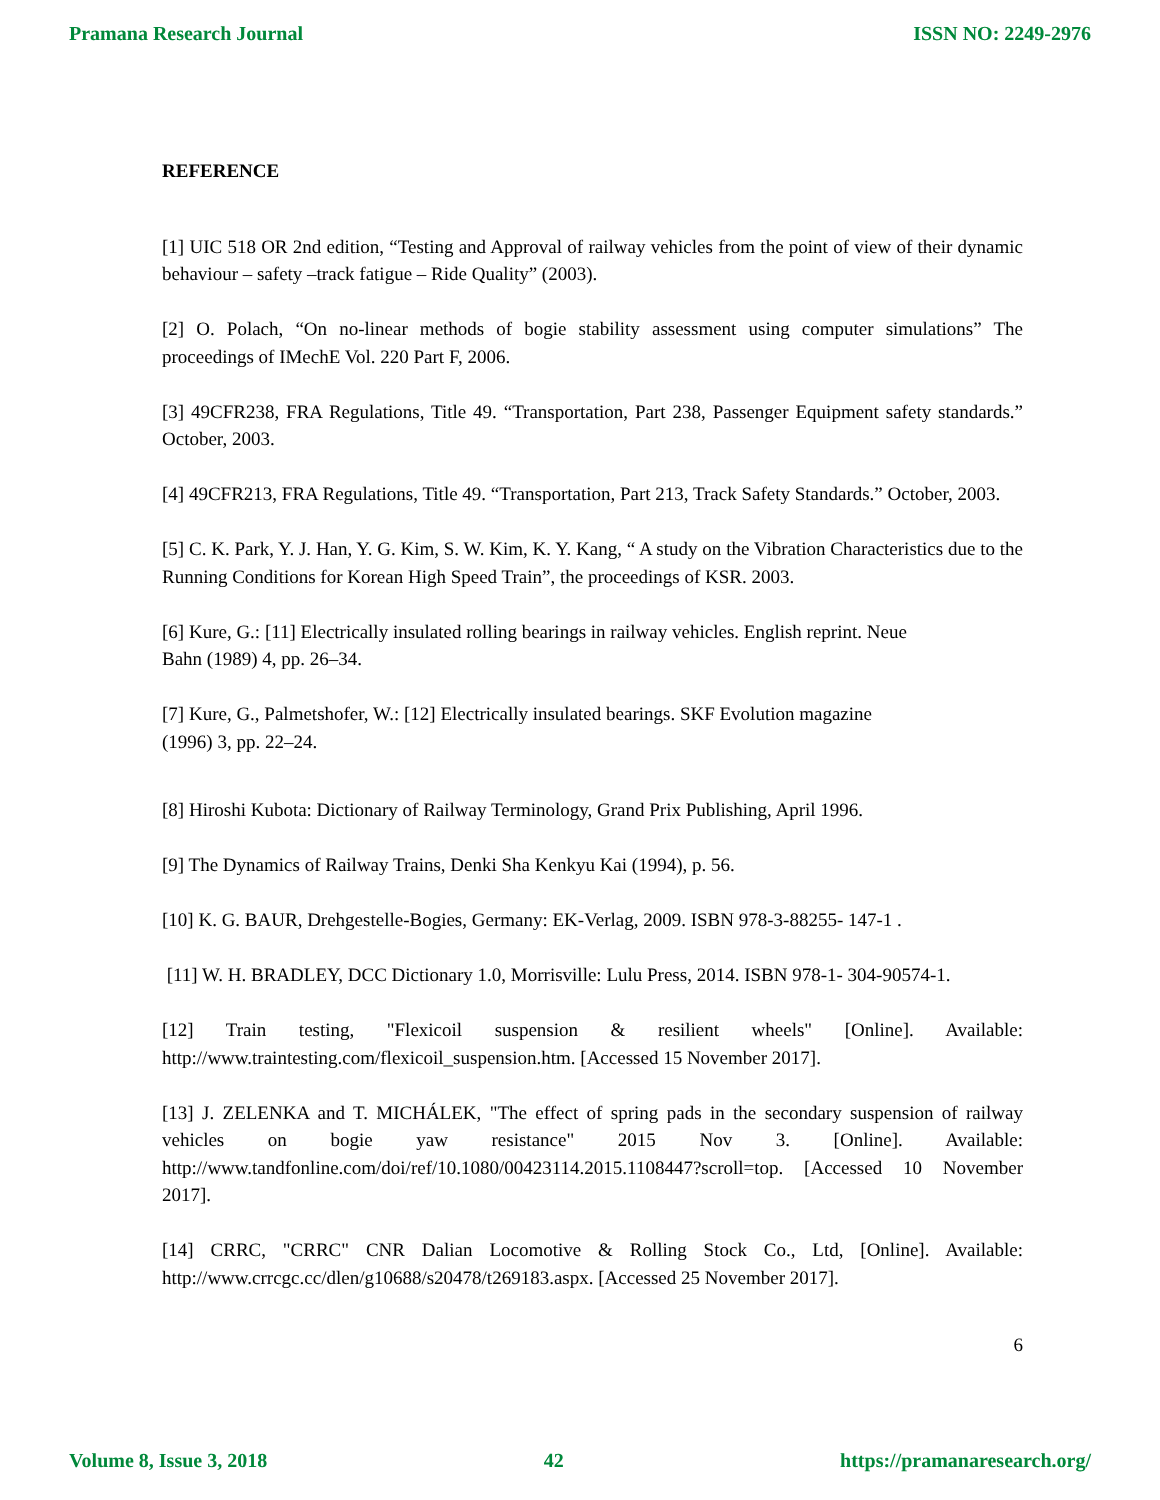Pramana Research Journal ISSN NO: 2249-2976
REFERENCE
[1] UIC 518 OR 2nd edition, “Testing and Approval of railway vehicles from the point of view of their dynamic behaviour – safety –track fatigue – Ride Quality” (2003).
[2] O. Polach, “On no-linear methods of bogie stability assessment using computer simulations” The proceedings of IMechE Vol. 220 Part F, 2006.
[3] 49CFR238, FRA Regulations, Title 49. “Transportation, Part 238, Passenger Equipment safety standards.” October, 2003.
[4] 49CFR213, FRA Regulations, Title 49. “Transportation, Part 213, Track Safety Standards.” October, 2003.
[5] C. K. Park, Y. J. Han, Y. G. Kim, S. W. Kim, K. Y. Kang, “ A study on the Vibration Characteristics due to the Running Conditions for Korean High Speed Train”, the proceedings of KSR. 2003.
[6] Kure, G.: [11] Electrically insulated rolling bearings in railway vehicles. English reprint. Neue
Bahn (1989) 4, pp. 26–34.
[7] Kure, G., Palmetshofer, W.: [12] Electrically insulated bearings. SKF Evolution magazine
(1996) 3, pp. 22–24.
[8] Hiroshi Kubota: Dictionary of Railway Terminology, Grand Prix Publishing, April 1996.
[9] The Dynamics of Railway Trains, Denki Sha Kenkyu Kai (1994), p. 56.
[10] K. G. BAUR, Drehgestelle-Bogies, Germany: EK-Verlag, 2009. ISBN 978-3-88255- 147-1 .
[11] W. H. BRADLEY, DCC Dictionary 1.0, Morrisville: Lulu Press, 2014. ISBN 978-1- 304-90574-1.
[12] Train testing, "Flexicoil suspension & resilient wheels" [Online]. Available: http://www.traintesting.com/flexicoil_suspension.htm. [Accessed 15 November 2017].
[13] J. ZELENKA and T. MICHÁLEK, "The effect of spring pads in the secondary suspension of railway vehicles on bogie yaw resistance" 2015 Nov 3. [Online]. Available: http://www.tandfonline.com/doi/ref/10.1080/00423114.2015.1108447?scroll=top. [Accessed 10 November 2017].
[14] CRRC, "CRRC" CNR Dalian Locomotive & Rolling Stock Co., Ltd, [Online]. Available: http://www.crrcgc.cc/dlen/g10688/s20478/t269183.aspx. [Accessed 25 November 2017].
6
Volume 8, Issue 3, 2018 42 https://pramanaresearch.org/